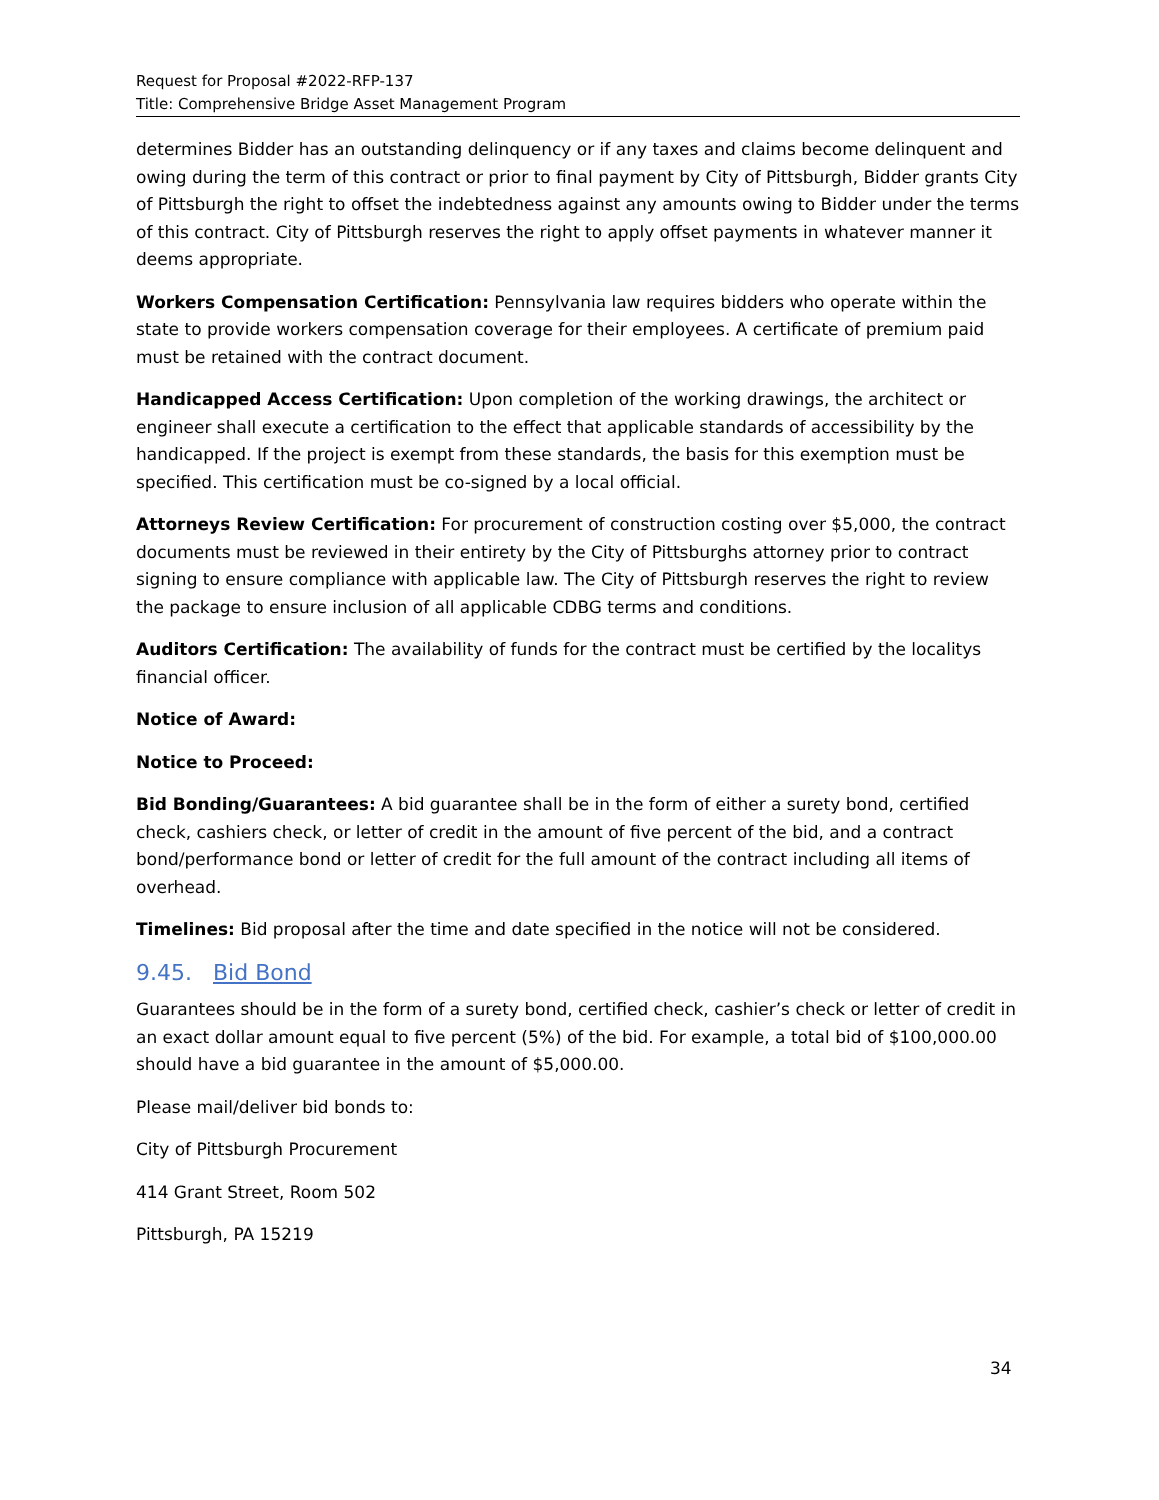Request for Proposal #2022-RFP-137
Title: Comprehensive Bridge Asset Management Program
determines Bidder has an outstanding delinquency or if any taxes and claims become delinquent and owing during the term of this contract or prior to final payment by City of Pittsburgh, Bidder grants City of Pittsburgh the right to offset the indebtedness against any amounts owing to Bidder under the terms of this contract. City of Pittsburgh reserves the right to apply offset payments in whatever manner it deems appropriate.
Workers Compensation Certification: Pennsylvania law requires bidders who operate within the state to provide workers compensation coverage for their employees. A certificate of premium paid must be retained with the contract document.
Handicapped Access Certification: Upon completion of the working drawings, the architect or engineer shall execute a certification to the effect that applicable standards of accessibility by the handicapped. If the project is exempt from these standards, the basis for this exemption must be specified. This certification must be co-signed by a local official.
Attorneys Review Certification: For procurement of construction costing over $5,000, the contract documents must be reviewed in their entirety by the City of Pittsburghs attorney prior to contract signing to ensure compliance with applicable law. The City of Pittsburgh reserves the right to review the package to ensure inclusion of all applicable CDBG terms and conditions.
Auditors Certification: The availability of funds for the contract must be certified by the localitys financial officer.
Notice of Award:
Notice to Proceed:
Bid Bonding/Guarantees: A bid guarantee shall be in the form of either a surety bond, certified check, cashiers check, or letter of credit in the amount of five percent of the bid, and a contract bond/performance bond or letter of credit for the full amount of the contract including all items of overhead.
Timelines: Bid proposal after the time and date specified in the notice will not be considered.
9.45. Bid Bond
Guarantees should be in the form of a surety bond, certified check, cashier’s check or letter of credit in an exact dollar amount equal to five percent (5%) of the bid. For example, a total bid of $100,000.00 should have a bid guarantee in the amount of $5,000.00.
Please mail/deliver bid bonds to:
City of Pittsburgh Procurement
414 Grant Street, Room 502
Pittsburgh, PA 15219
34